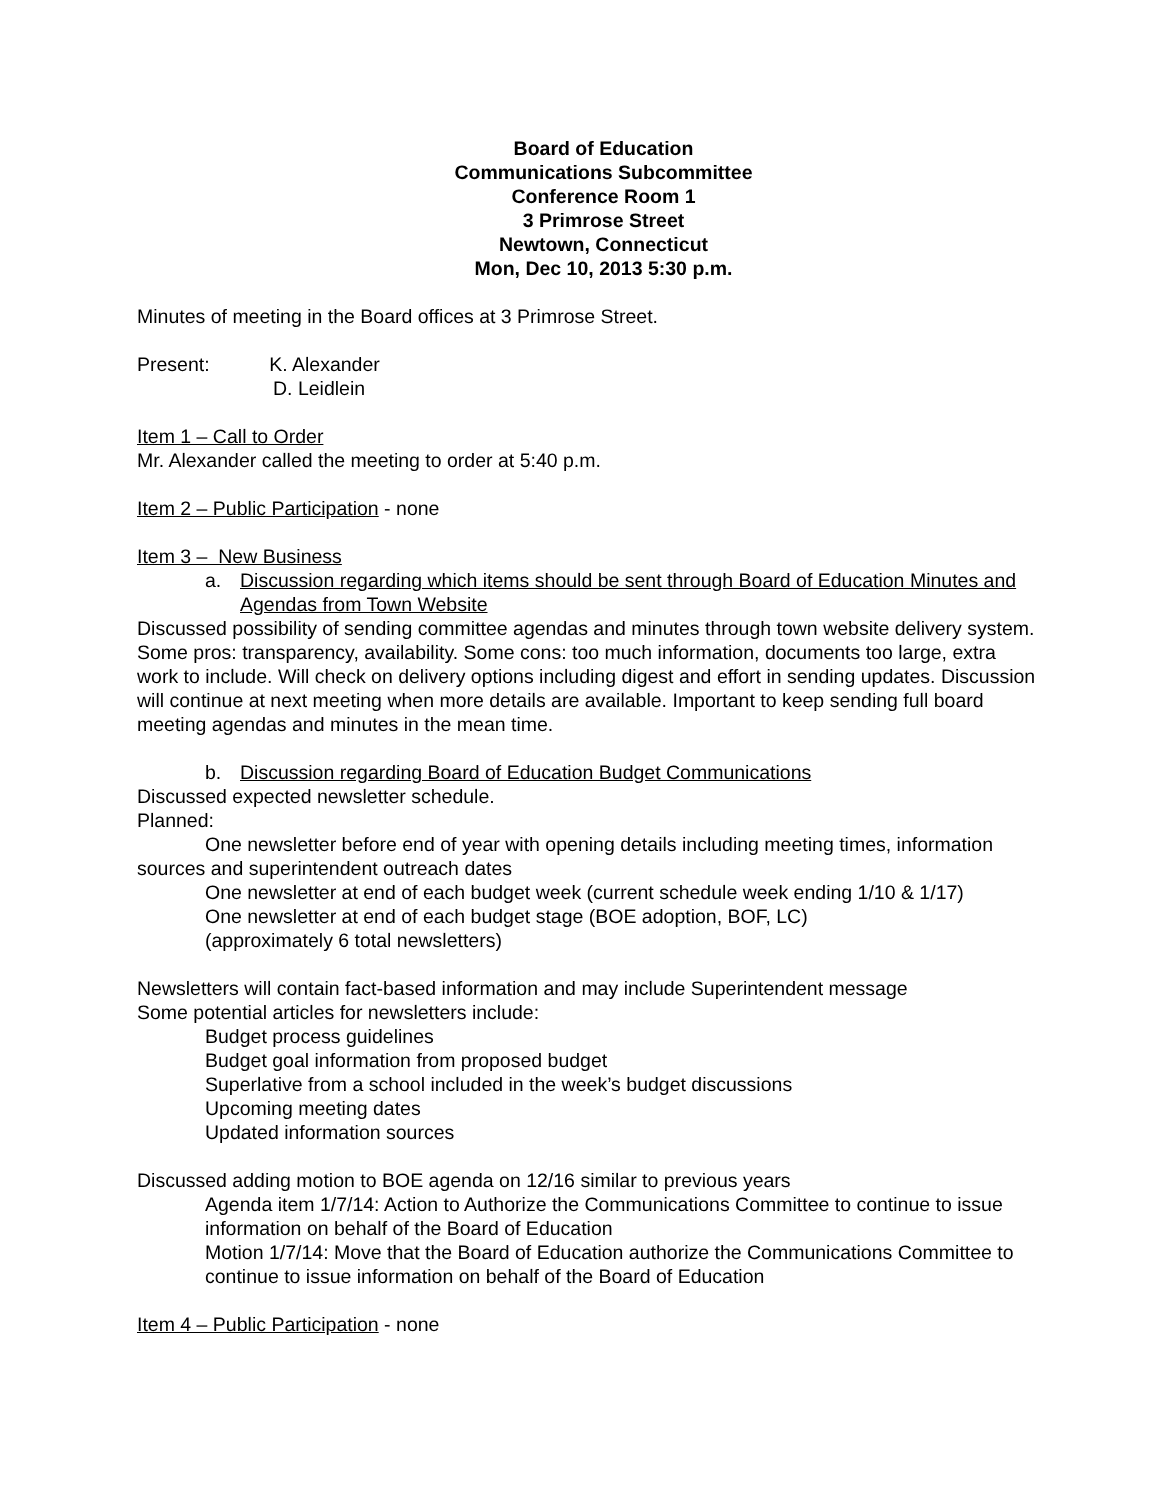Board of Education
Communications Subcommittee
Conference Room 1
3 Primrose Street
Newtown, Connecticut
Mon, Dec 10, 2013 5:30 p.m.
Minutes of meeting in the Board offices at 3 Primrose Street.
Present: K. Alexander
D. Leidlein
Item 1 – Call to Order
Mr. Alexander called the meeting to order at 5:40 p.m.
Item 2 – Public Participation - none
Item 3 – New Business
a. Discussion regarding which items should be sent through Board of Education Minutes and Agendas from Town Website
Discussed possibility of sending committee agendas and minutes through town website delivery system. Some pros: transparency, availability. Some cons: too much information, documents too large, extra work to include. Will check on delivery options including digest and effort in sending updates. Discussion will continue at next meeting when more details are available. Important to keep sending full board meeting agendas and minutes in the mean time.
b. Discussion regarding Board of Education Budget Communications
Discussed expected newsletter schedule.
Planned:
One newsletter before end of year with opening details including meeting times, information sources and superintendent outreach dates
One newsletter at end of each budget week (current schedule week ending 1/10 & 1/17)
One newsletter at end of each budget stage (BOE adoption, BOF, LC)
(approximately 6 total newsletters)
Newsletters will contain fact-based information and may include Superintendent message
Some potential articles for newsletters include:
Budget process guidelines
Budget goal information from proposed budget
Superlative from a school included in the week’s budget discussions
Upcoming meeting dates
Updated information sources
Discussed adding motion to BOE agenda on 12/16 similar to previous years
Agenda item 1/7/14: Action to Authorize the Communications Committee to continue to issue information on behalf of the Board of Education
Motion 1/7/14: Move that the Board of Education authorize the Communications Committee to continue to issue information on behalf of the Board of Education
Item 4 – Public Participation - none